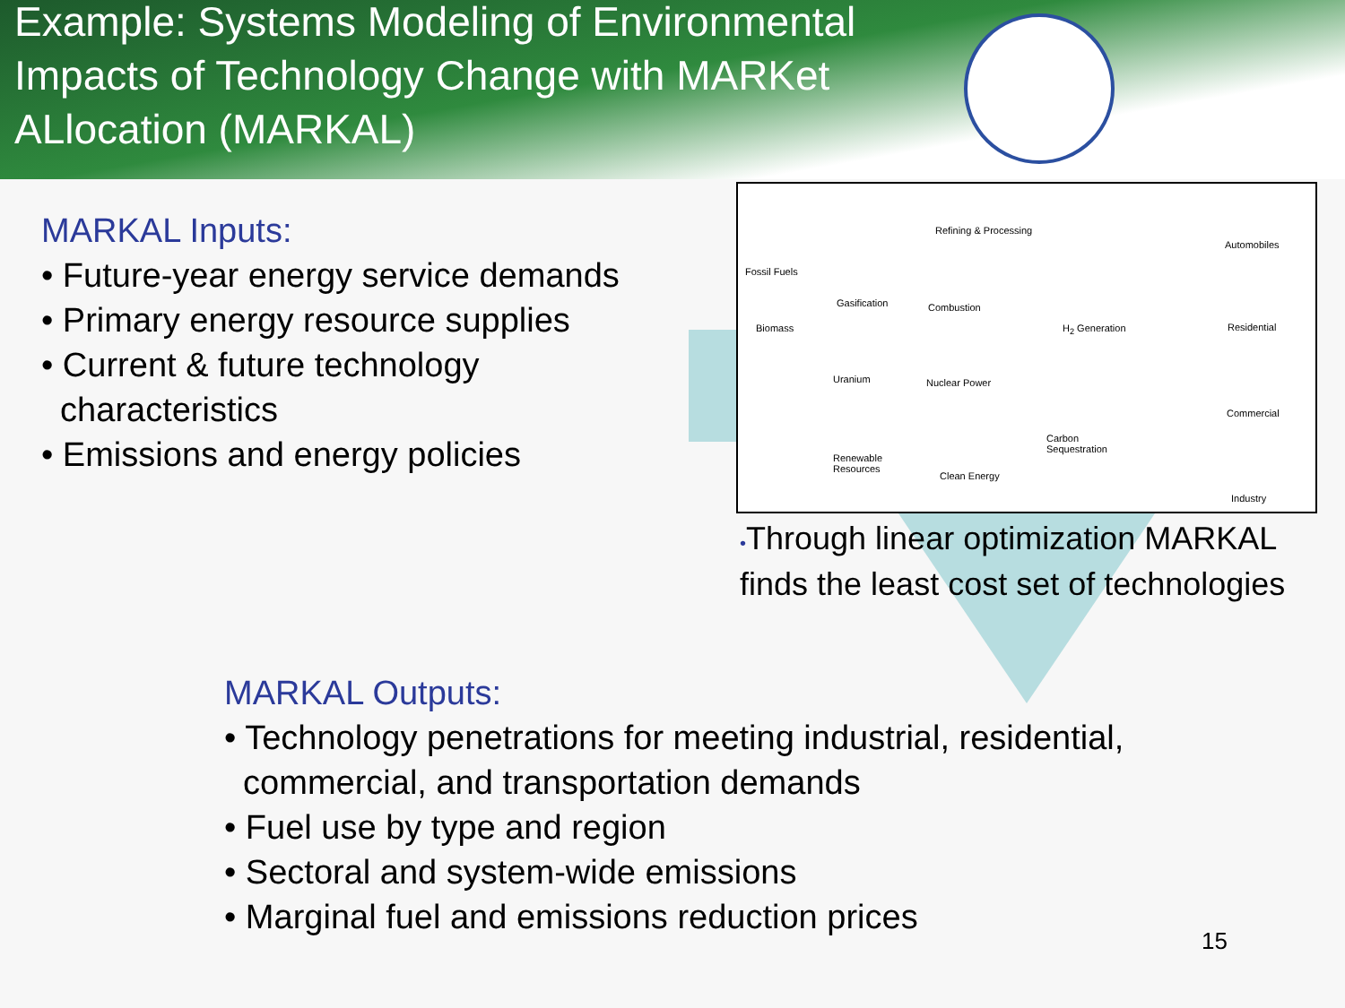Example: Systems Modeling of Environmental Impacts of Technology Change with MARKet ALlocation (MARKAL)
MARKAL Inputs:
• Future-year energy service demands
• Primary energy resource supplies
• Current & future technology
characteristics
• Emissions and energy policies
Refining & Processing
Fossil Fuels
Gasification Combustion
Biomass H<sub>2</sub> Generation
Uranium Nuclear Power
Carbon
Sequestration
Renewable
Resources
Clean Energy
Automobiles
Residential
Commercial
Industry
•Through linear optimization MARKAL finds the least cost set of technologies
MARKAL Outputs:
• Technology penetrations for meeting industrial, residential,
commercial, and transportation demands
• Fuel use by type and region
• Sectoral and system-wide emissions
• Marginal fuel and emissions reduction prices
15